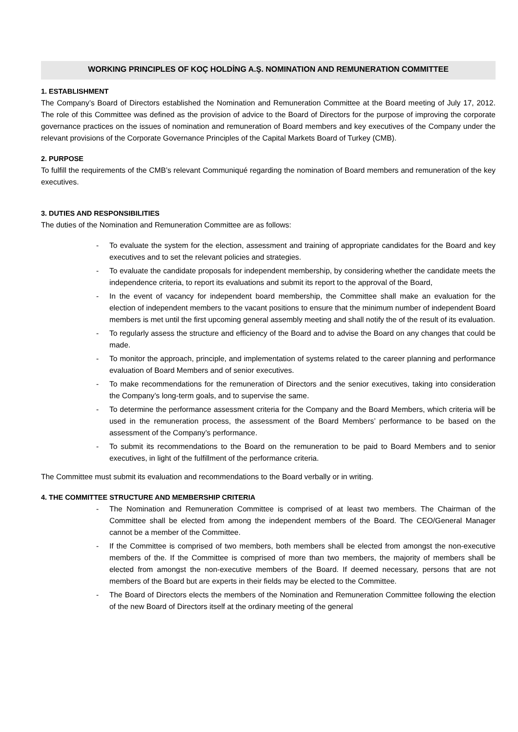WORKING PRINCIPLES OF KOÇ HOLDİNG A.Ş. NOMINATION AND REMUNERATION COMMITTEE
1. ESTABLISHMENT
The Company’s Board of Directors established the Nomination and Remuneration Committee at the Board meeting of July 17, 2012. The role of this Committee was defined as the provision of advice to the Board of Directors for the purpose of improving the corporate governance practices on the issues of nomination and remuneration of Board members and key executives of the Company under the relevant provisions of the Corporate Governance Principles of the Capital Markets Board of Turkey (CMB).
2. PURPOSE
To fulfill the requirements of the CMB’s relevant Communiqué regarding the nomination of Board members and remuneration of the key executives.
3. DUTIES AND RESPONSIBILITIES
The duties of the Nomination and Remuneration Committee are as follows:
- To evaluate the system for the election, assessment and training of appropriate candidates for the Board and key executives and to set the relevant policies and strategies.
- To evaluate the candidate proposals for independent membership, by considering whether the candidate meets the independence criteria, to report its evaluations and submit its report to the approval of the Board,
- In the event of vacancy for independent board membership, the Committee shall make an evaluation for the election of independent members to the vacant positions to ensure that the minimum number of independent Board members is met until the first upcoming general assembly meeting and shall notify the of the result of its evaluation.
- To regularly assess the structure and efficiency of the Board and to advise the Board on any changes that could be made.
- To monitor the approach, principle, and implementation of systems related to the career planning and performance evaluation of Board Members and of senior executives.
- To make recommendations for the remuneration of Directors and the senior executives, taking into consideration the Company’s long-term goals, and to supervise the same.
- To determine the performance assessment criteria for the Company and the Board Members, which criteria will be used in the remuneration process, the assessment of the Board Members’ performance to be based on the assessment of the Company’s performance.
- To submit its recommendations to the Board on the remuneration to be paid to Board Members and to senior executives, in light of the fulfillment of the performance criteria.
The Committee must submit its evaluation and recommendations to the Board verbally or in writing.
4. THE COMMITTEE STRUCTURE AND MEMBERSHIP CRITERIA
- The Nomination and Remuneration Committee is comprised of at least two members. The Chairman of the Committee shall be elected from among the independent members of the Board. The CEO/General Manager cannot be a member of the Committee.
- If the Committee is comprised of two members, both members shall be elected from amongst the non-executive members of the. If the Committee is comprised of more than two members, the majority of members shall be elected from amongst the non-executive members of the Board. If deemed necessary, persons that are not members of the Board but are experts in their fields may be elected to the Committee.
- The Board of Directors elects the members of the Nomination and Remuneration Committee following the election of the new Board of Directors itself at the ordinary meeting of the general